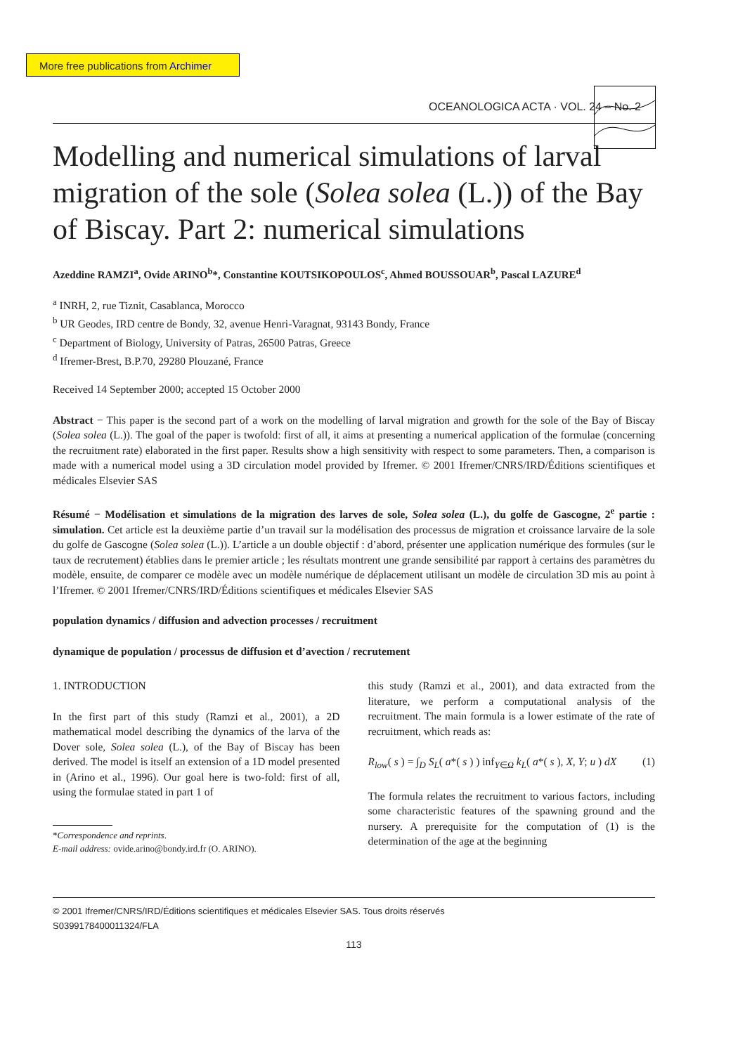More free publications from Archimer
OCEANOLOGICA ACTA · VOL. 24 – No. 2
Modelling and numerical simulations of larval migration of the sole (Solea solea (L.)) of the Bay of Biscay. Part 2: numerical simulations
Azeddine RAMZI<sup>a</sup>, Ovide ARINO<sup>b</sup>*, Constantine KOUTSIKOPOULOS<sup>c</sup>, Ahmed BOUSSOUAR<sup>b</sup>, Pascal LAZURE<sup>d</sup>
<sup>a</sup> INRH, 2, rue Tiznit, Casablanca, Morocco
<sup>b</sup> UR Geodes, IRD centre de Bondy, 32, avenue Henri-Varagnat, 93143 Bondy, France
<sup>c</sup> Department of Biology, University of Patras, 26500 Patras, Greece
<sup>d</sup> Ifremer-Brest, B.P.70, 29280 Plouzané, France
Received 14 September 2000; accepted 15 October 2000
Abstract − This paper is the second part of a work on the modelling of larval migration and growth for the sole of the Bay of Biscay (Solea solea (L.)). The goal of the paper is twofold: first of all, it aims at presenting a numerical application of the formulae (concerning the recruitment rate) elaborated in the first paper. Results show a high sensitivity with respect to some parameters. Then, a comparison is made with a numerical model using a 3D circulation model provided by Ifremer. © 2001 Ifremer/CNRS/IRD/Éditions scientifiques et médicales Elsevier SAS
Résumé − Modélisation et simulations de la migration des larves de sole, Solea solea (L.), du golfe de Gascogne, 2<sup>e</sup> partie : simulation. Cet article est la deuxième partie d’un travail sur la modélisation des processus de migration et croissance larvaire de la sole du golfe de Gascogne (Solea solea (L.)). L’article a un double objectif : d’abord, présenter une application numérique des formules (sur le taux de recrutement) établies dans le premier article ; les résultats montrent une grande sensibilité par rapport à certains des paramètres du modèle, ensuite, de comparer ce modèle avec un modèle numérique de déplacement utilisant un modèle de circulation 3D mis au point à l’Ifremer. © 2001 Ifremer/CNRS/IRD/Éditions scientifiques et médicales Elsevier SAS
population dynamics / diffusion and advection processes / recruitment
dynamique de population / processus de diffusion et d’avection / recrutement
1. INTRODUCTION
In the first part of this study (Ramzi et al., 2001), a 2D mathematical model describing the dynamics of the larva of the Dover sole, Solea solea (L.), of the Bay of Biscay has been derived. The model is itself an extension of a 1D model presented in (Arino et al., 1996). Our goal here is two-fold: first of all, using the formulae stated in part 1 of
*Correspondence and reprints.
E-mail address: ovide.arino@bondy.ird.fr (O. ARINO).
this study (Ramzi et al., 2001), and data extracted from the literature, we perform a computational analysis of the recruitment. The main formula is a lower estimate of the rate of recruitment, which reads as:
R<sub>low</sub>( s ) = ∫<sub>D</sub> S<sub>L</sub>( a*( s ) ) inf<sub>Y∈Ω</sub> k<sub>L</sub>( a*( s ), X, Y; u ) dX (1)
The formula relates the recruitment to various factors, including some characteristic features of the spawning ground and the nursery. A prerequisite for the computation of (1) is the determination of the age at the beginning
© 2001 Ifremer/CNRS/IRD/Éditions scientifiques et médicales Elsevier SAS. Tous droits réservés
S0399178400011324/FLA
113